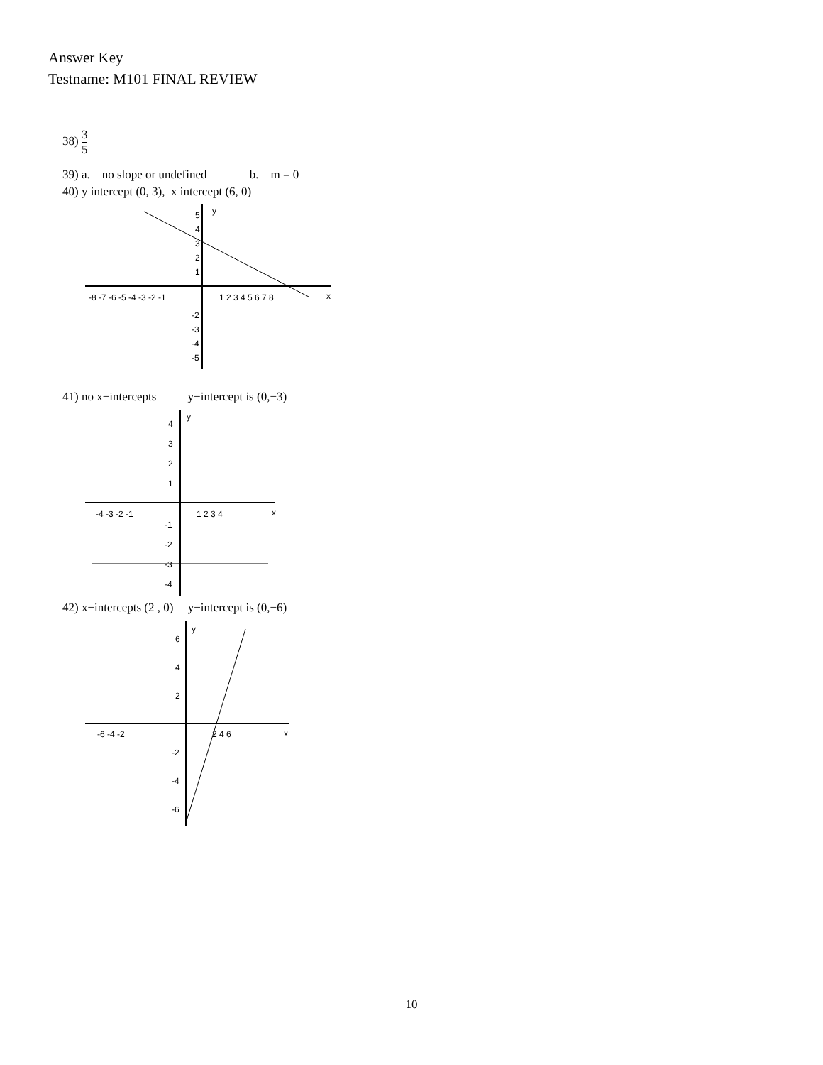Answer Key
Testname: M101 FINAL REVIEW
38) 3 5
39) a. no slope or undefined b. m = 0
40) y intercept (0, 3), x intercept (6, 0)
y
x
-8 -7 -6 -5 -4 -3 -2 -1
1 2 3 4 5 6 7 8
5
4
3
2
1
-2
-3
-4
-5
41) no x−intercepts y−intercept is (0,−3)
y
x
-4 -3 -2 -1
1 2 3 4
4
3
2
1
-1
-2
-3
-4
42) x−intercepts (2 , 0) y−intercept is (0,−6)
y
x
-6 -4 -2
2 4 6
6
4
2
-2
-4
-6
10